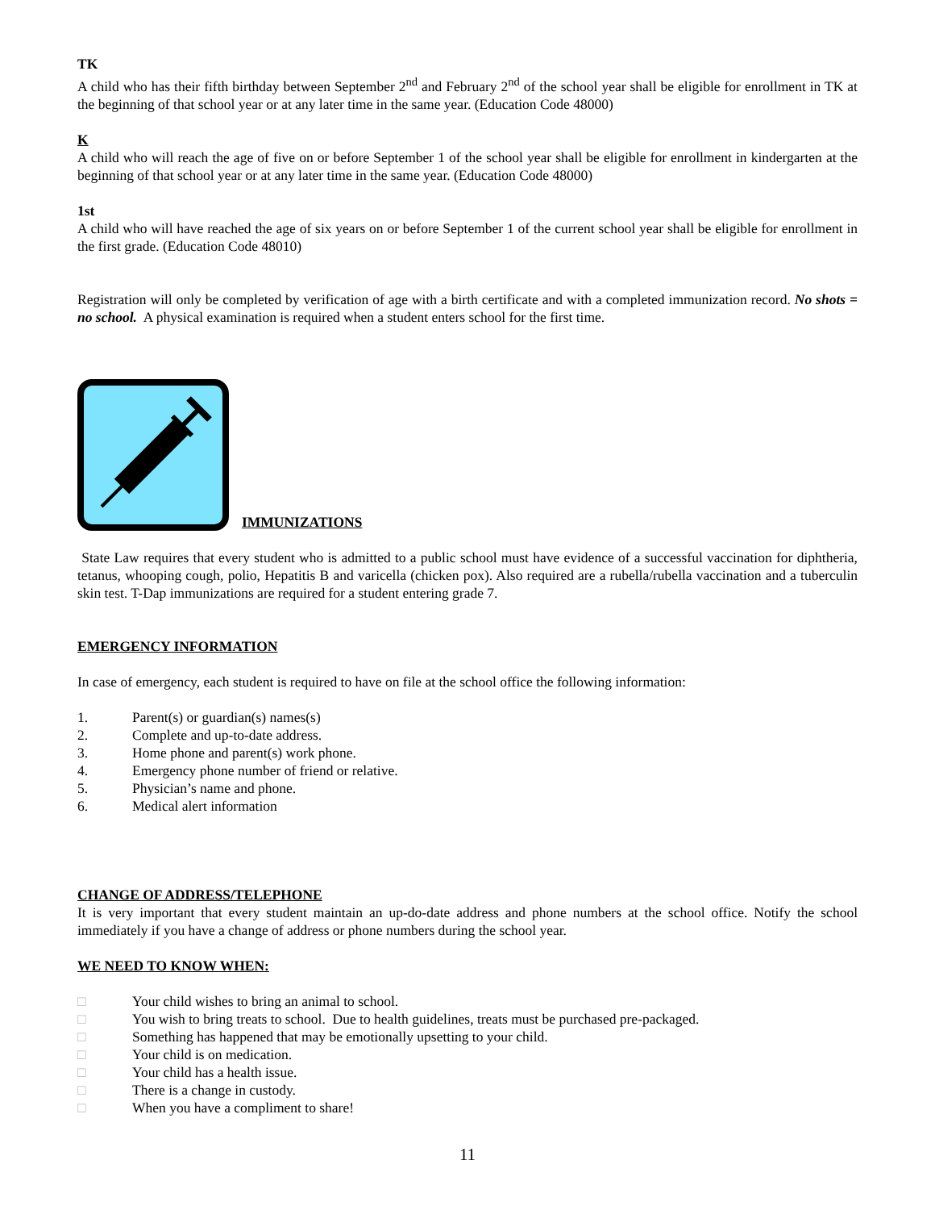TK
A child who has their fifth birthday between September 2<sup>nd</sup> and February 2<sup>nd</sup> of the school year shall be eligible for enrollment in TK at the beginning of that school year or at any later time in the same year. (Education Code 48000)
K
A child who will reach the age of five on or before September 1 of the school year shall be eligible for enrollment in kindergarten at the beginning of that school year or at any later time in the same year. (Education Code 48000)
1st
A child who will have reached the age of six years on or before September 1 of the current school year shall be eligible for enrollment in the first grade. (Education Code 48010)
Registration will only be completed by verification of age with a birth certificate and with a completed immunization record. No shots = no school. A physical examination is required when a student enters school for the first time.
IMMUNIZATIONS
State Law requires that every student who is admitted to a public school must have evidence of a successful vaccination for diphtheria, tetanus, whooping cough, polio, Hepatitis B and varicella (chicken pox). Also required are a rubella/rubella vaccination and a tuberculin skin test. T-Dap immunizations are required for a student entering grade 7.
EMERGENCY INFORMATION
In case of emergency, each student is required to have on file at the school office the following information:
1. Parent(s) or guardian(s) names(s)
2. Complete and up-to-date address.
3. Home phone and parent(s) work phone.
4. Emergency phone number of friend or relative.
5. Physician’s name and phone.
6. Medical alert information
CHANGE OF ADDRESS/TELEPHONE
It is very important that every student maintain an up-do-date address and phone numbers at the school office. Notify the school immediately if you have a change of address or phone numbers during the school year.
WE NEED TO KNOW WHEN:
□ Your child wishes to bring an animal to school.
□ You wish to bring treats to school. Due to health guidelines, treats must be purchased pre-packaged.
□ Something has happened that may be emotionally upsetting to your child.
□ Your child is on medication.
□ Your child has a health issue.
□ There is a change in custody.
□ When you have a compliment to share!
11